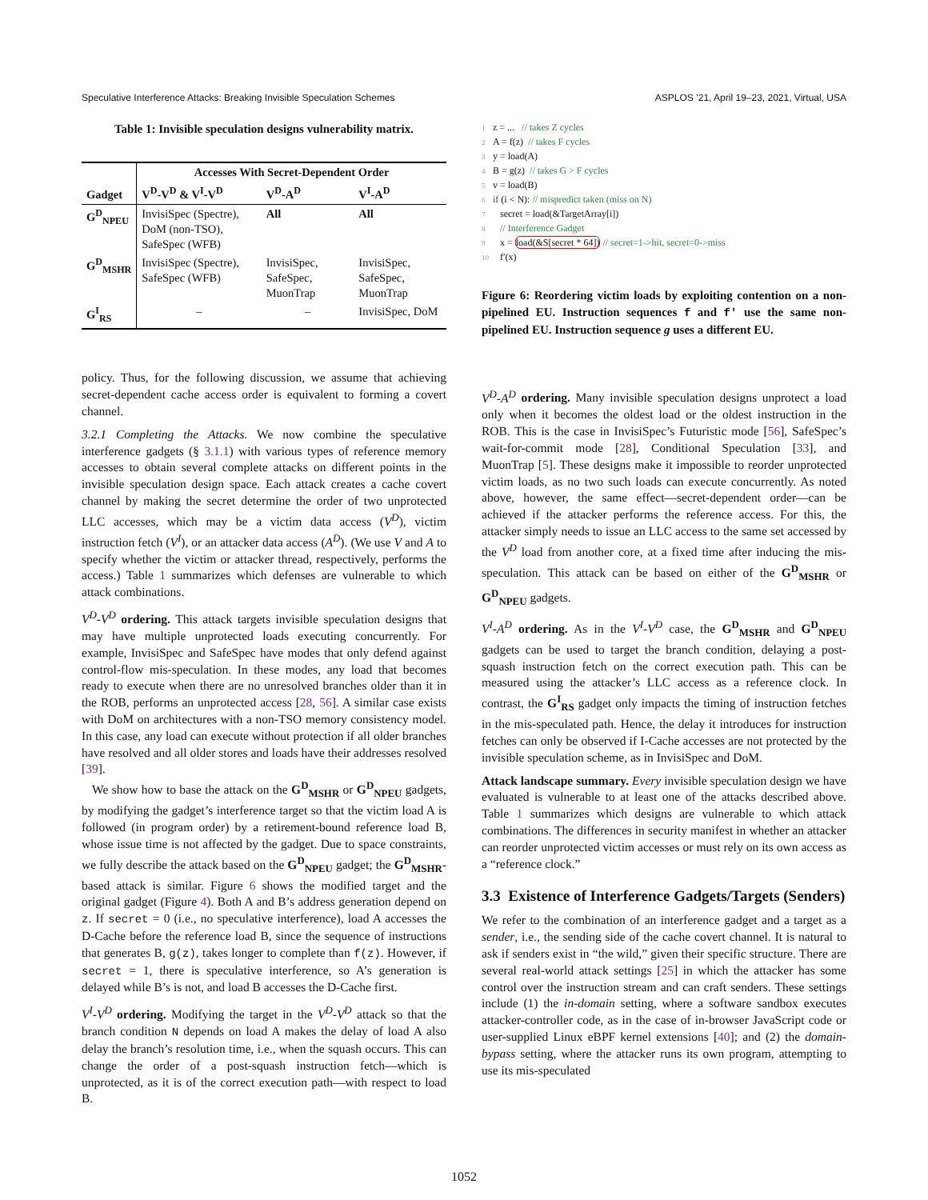Speculative Interference Attacks: Breaking Invisible Speculation Schemes ASPLOS ’21, April 19–23, 2021, Virtual, USA
Table 1: Invisible speculation designs vulnerability matrix.
| Gadget | Accesses With Secret-Dependent Order | | |
| --- | --- | --- | --- |
| | V<sup>D</sup>-V<sup>D</sup> & V<sup>I</sup>-V<sup>D</sup> | V<sup>D</sup>-A<sup>D</sup> | V<sup>I</sup>-A<sup>D</sup> |
| G<sup>D</sup><sub>NPEU</sub> | InvisiSpec (Spectre), DoM (non-TSO), SafeSpec (WFB) | All | All |
| G<sup>D</sup><sub>MSHR</sub> | InvisiSpec (Spectre), SafeSpec (WFB) | InvisiSpec, SafeSpec, MuonTrap | InvisiSpec, SafeSpec, MuonTrap |
| G<sup>I</sup><sub>RS</sub> | – | – | InvisiSpec, DoM |
policy. Thus, for the following discussion, we assume that achieving secret-dependent cache access order is equivalent to forming a covert channel.
3.2.1 Completing the Attacks. We now combine the speculative interference gadgets (§ 3.1.1) with various types of reference memory accesses to obtain several complete attacks on different points in the invisible speculation design space. Each attack creates a cache covert channel by making the secret determine the order of two unprotected LLC accesses, which may be a victim data access (V<sup>D</sup>), victim instruction fetch (V<sup>I</sup>), or an attacker data access (A<sup>D</sup>). (We use V and A to specify whether the victim or attacker thread, respectively, performs the access.) Table 1 summarizes which defenses are vulnerable to which attack combinations.
V<sup>D</sup>-V<sup>D</sup> ordering. This attack targets invisible speculation designs that may have multiple unprotected loads executing concurrently. For example, InvisiSpec and SafeSpec have modes that only defend against control-flow mis-speculation. In these modes, any load that becomes ready to execute when there are no unresolved branches older than it in the ROB, performs an unprotected access [28, 56]. A similar case exists with DoM on architectures with a non-TSO memory consistency model. In this case, any load can execute without protection if all older branches have resolved and all older stores and loads have their addresses resolved [39].
We show how to base the attack on the G<sup>D</sup><sub>MSHR</sub> or G<sup>D</sup><sub>NPEU</sub> gadgets, by modifying the gadget’s interference target so that the victim load A is followed (in program order) by a retirement-bound reference load B, whose issue time is not affected by the gadget. Due to space constraints, we fully describe the attack based on the G<sup>D</sup><sub>NPEU</sub> gadget; the G<sup>D</sup><sub>MSHR</sub>-based attack is similar. Figure 6 shows the modified target and the original gadget (Figure 4). Both A and B’s address generation depend on z. If secret = 0 (i.e., no speculative interference), load A accesses the D-Cache before the reference load B, since the sequence of instructions that generates B, g(z), takes longer to complete than f(z). However, if secret = 1, there is speculative interference, so A’s generation is delayed while B’s is not, and load B accesses the D-Cache first.
V<sup>I</sup>-V<sup>D</sup> ordering. Modifying the target in the V<sup>D</sup>-V<sup>D</sup> attack so that the branch condition N depends on load A makes the delay of load A also delay the branch’s resolution time, i.e., when the squash occurs. This can change the order of a post-squash instruction fetch—which is unprotected, as it is of the correct execution path—with respect to load B.
1 z = ... // takes Z cycles
2 A = f(z) // takes F cycles
3 y = load(A)
4 B = g(z) // takes G > F cycles
5 v = load(B)
6 if (i < N): // mispredict taken (miss on N)
7 secret = load(&TargetArray[i])
8 // Interference Gadget
9 x = load(&S[secret * 64]) // secret=1->hit, secret=0->miss
10 f′(x)
Figure 6: Reordering victim loads by exploiting contention on a non-pipelined EU. Instruction sequences f and f′ use the same non-pipelined EU. Instruction sequence g uses a different EU.
V<sup>D</sup>-A<sup>D</sup> ordering. Many invisible speculation designs unprotect a load only when it becomes the oldest load or the oldest instruction in the ROB. This is the case in InvisiSpec’s Futuristic mode [56], SafeSpec’s wait-for-commit mode [28], Conditional Speculation [33], and MuonTrap [5]. These designs make it impossible to reorder unprotected victim loads, as no two such loads can execute concurrently. As noted above, however, the same effect—secret-dependent order—can be achieved if the attacker performs the reference access. For this, the attacker simply needs to issue an LLC access to the same set accessed by the V<sup>D</sup> load from another core, at a fixed time after inducing the mis-speculation. This attack can be based on either of the G<sup>D</sup><sub>MSHR</sub> or G<sup>D</sup><sub>NPEU</sub> gadgets.
V<sup>I</sup>-A<sup>D</sup> ordering. As in the V<sup>I</sup>-V<sup>D</sup> case, the G<sup>D</sup><sub>MSHR</sub> and G<sup>D</sup><sub>NPEU</sub> gadgets can be used to target the branch condition, delaying a post-squash instruction fetch on the correct execution path. This can be measured using the attacker’s LLC access as a reference clock. In contrast, the G<sup>I</sup><sub>RS</sub> gadget only impacts the timing of instruction fetches in the mis-speculated path. Hence, the delay it introduces for instruction fetches can only be observed if I-Cache accesses are not protected by the invisible speculation scheme, as in InvisiSpec and DoM.
Attack landscape summary. Every invisible speculation design we have evaluated is vulnerable to at least one of the attacks described above. Table 1 summarizes which designs are vulnerable to which attack combinations. The differences in security manifest in whether an attacker can reorder unprotected victim accesses or must rely on its own access as a “reference clock.”
3.3 Existence of Interference Gadgets/Targets (Senders)
We refer to the combination of an interference gadget and a target as a sender, i.e., the sending side of the cache covert channel. It is natural to ask if senders exist in “the wild,” given their specific structure. There are several real-world attack settings [25] in which the attacker has some control over the instruction stream and can craft senders. These settings include (1) the in-domain setting, where a software sandbox executes attacker-controller code, as in the case of in-browser JavaScript code or user-supplied Linux eBPF kernel extensions [40]; and (2) the domain-bypass setting, where the attacker runs its own program, attempting to use its mis-speculated
1052